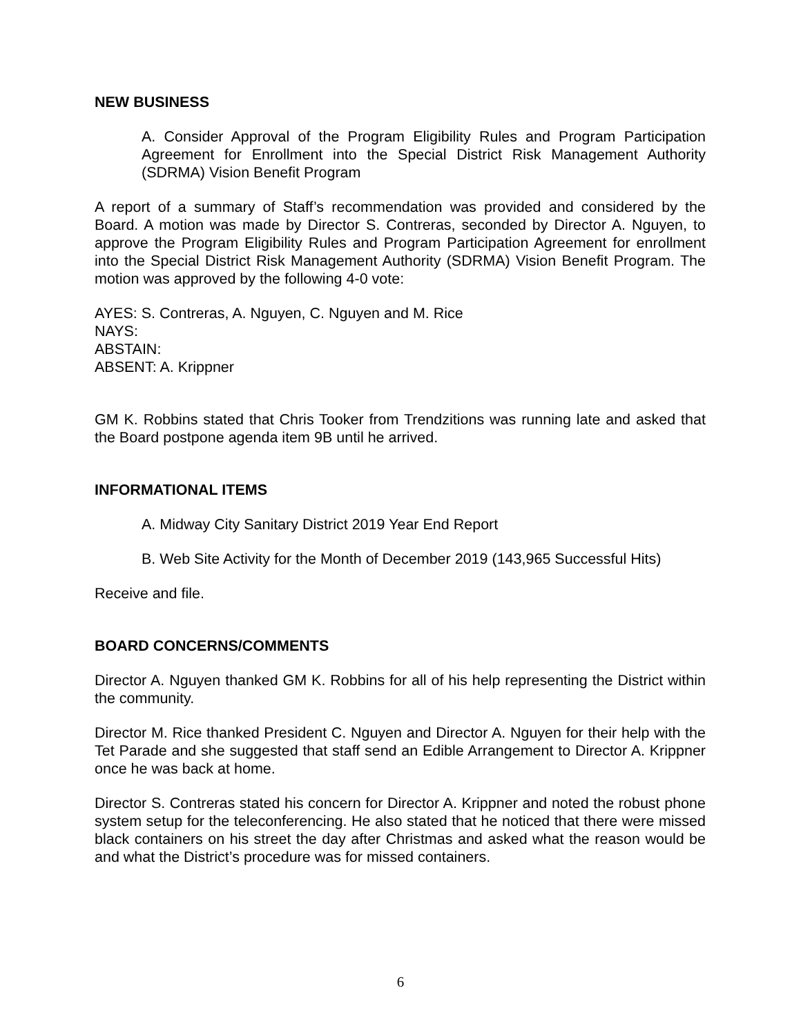NEW BUSINESS
A. Consider Approval of the Program Eligibility Rules and Program Participation Agreement for Enrollment into the Special District Risk Management Authority (SDRMA) Vision Benefit Program
A report of a summary of Staff’s recommendation was provided and considered by the Board. A motion was made by Director S. Contreras, seconded by Director A. Nguyen, to approve the Program Eligibility Rules and Program Participation Agreement for enrollment into the Special District Risk Management Authority (SDRMA) Vision Benefit Program. The motion was approved by the following 4-0 vote:
AYES: S. Contreras, A. Nguyen, C. Nguyen and M. Rice
NAYS:
ABSTAIN:
ABSENT: A. Krippner
GM K. Robbins stated that Chris Tooker from Trendzitions was running late and asked that the Board postpone agenda item 9B until he arrived.
INFORMATIONAL ITEMS
A. Midway City Sanitary District 2019 Year End Report
B. Web Site Activity for the Month of December 2019 (143,965 Successful Hits)
Receive and file.
BOARD CONCERNS/COMMENTS
Director A. Nguyen thanked GM K. Robbins for all of his help representing the District within the community.
Director M. Rice thanked President C. Nguyen and Director A. Nguyen for their help with the Tet Parade and she suggested that staff send an Edible Arrangement to Director A. Krippner once he was back at home.
Director S. Contreras stated his concern for Director A. Krippner and noted the robust phone system setup for the teleconferencing. He also stated that he noticed that there were missed black containers on his street the day after Christmas and asked what the reason would be and what the District’s procedure was for missed containers.
6